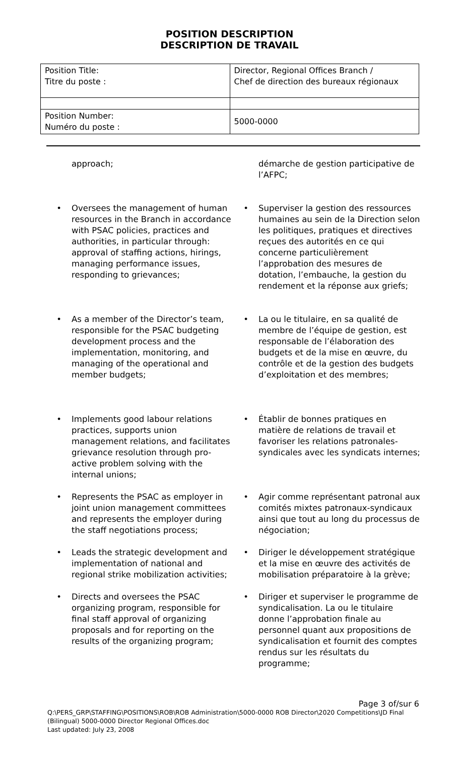POSITION DESCRIPTION
DESCRIPTION DE TRAVAIL
| Position Title: Titre du poste : | Director, Regional Offices Branch / Chef de direction des bureaux régionaux |
| Position Number: Numéro du poste : | 5000-0000 |
approach; démarche de gestion participative de l’AFPC;
• Oversees the management of human resources in the Branch in accordance with PSAC policies, practices and authorities, in particular through: approval of staffing actions, hirings, managing performance issues, responding to grievances;
• Superviser la gestion des ressources humaines au sein de la Direction selon les politiques, pratiques et directives reçues des autorités en ce qui concerne particulièrement l’approbation des mesures de dotation, l’embauche, la gestion du rendement et la réponse aux griefs;
• As a member of the Director’s team, responsible for the PSAC budgeting development process and the implementation, monitoring, and managing of the operational and member budgets;
• La ou le titulaire, en sa qualité de membre de l’équipe de gestion, est responsable de l’élaboration des budgets et de la mise en œuvre, du contrôle et de la gestion des budgets d’exploitation et des membres;
• Implements good labour relations practices, supports union management relations, and facilitates grievance resolution through pro-active problem solving with the internal unions;
• Établir de bonnes pratiques en matière de relations de travail et favoriser les relations patronales-syndicales avec les syndicats internes;
• Represents the PSAC as employer in joint union management committees and represents the employer during the staff negotiations process;
• Agir comme représentant patronal aux comités mixtes patronaux-syndicaux ainsi que tout au long du processus de négociation;
• Leads the strategic development and implementation of national and regional strike mobilization activities;
• Diriger le développement stratégique et la mise en œuvre des activités de mobilisation préparatoire à la grève;
• Directs and oversees the PSAC organizing program, responsible for final staff approval of organizing proposals and for reporting on the results of the organizing program;
• Diriger et superviser le programme de syndicalisation. La ou le titulaire donne l’approbation finale au personnel quant aux propositions de syndicalisation et fournit des comptes rendus sur les résultats du programme;
Page 3 of/sur 6
Q:\PERS_GRP\STAFFING\POSITIONS\ROB\ROB Administration\5000-0000 ROB Director\2020 Competitions\JD Final (Bilingual) 5000-0000 Director Regional Offices.doc
Last updated: July 23, 2008